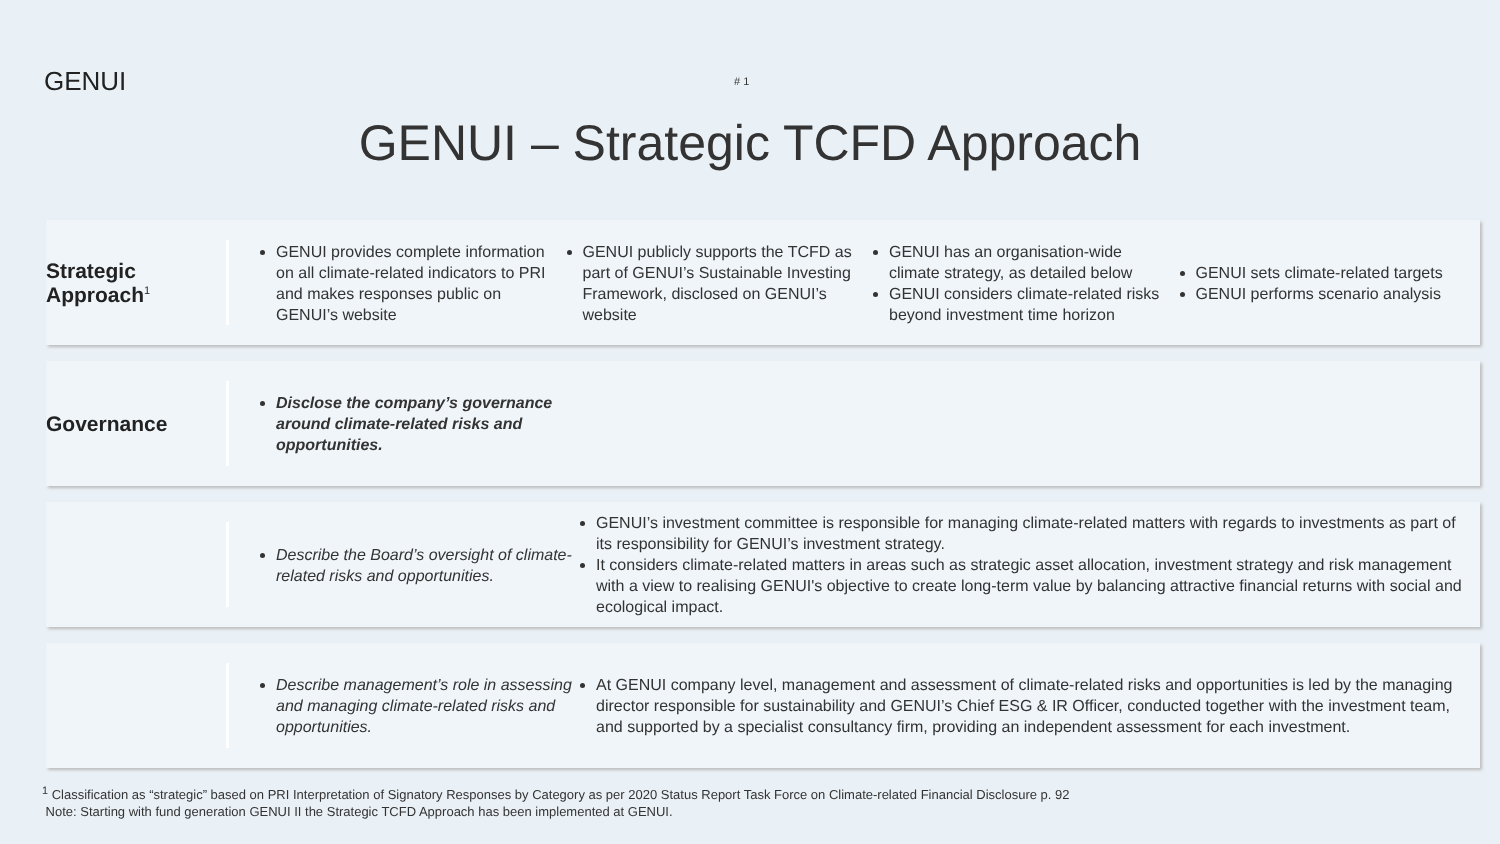GENUI
# 1
GENUI – Strategic TCFD Approach
Strategic
Approach<sup>1</sup>
GENUI provides complete information on all climate-related indicators to PRI and makes responses public on GENUI’s website
GENUI publicly supports the TCFD as part of GENUI’s Sustainable Investing Framework, disclosed on GENUI’s website
GENUI has an organisation-wide climate strategy, as detailed below
GENUI considers climate-related risks beyond investment time horizon
GENUI sets climate-related targets
GENUI performs scenario analysis
Governance
Disclose the company’s governance around climate-related risks and opportunities.
Describe the Board’s oversight of climate-related risks and opportunities.
GENUI’s investment committee is responsible for managing climate-related matters with regards to investments as part of its responsibility for GENUI’s investment strategy.
It considers climate-related matters in areas such as strategic asset allocation, investment strategy and risk management with a view to realising GENUI's objective to create long-term value by balancing attractive financial returns with social and ecological impact.
Describe management’s role in assessing and managing climate-related risks and opportunities.
At GENUI company level, management and assessment of climate-related risks and opportunities is led by the managing director responsible for sustainability and GENUI’s Chief ESG & IR Officer, conducted together with the investment team, and supported by a specialist consultancy firm, providing an independent assessment for each investment.
<sup>1</sup> Classification as “strategic” based on PRI Interpretation of Signatory Responses by Category as per 2020 Status Report Task Force on Climate-related Financial Disclosure p. 92
Note: Starting with fund generation GENUI II the Strategic TCFD Approach has been implemented at GENUI.